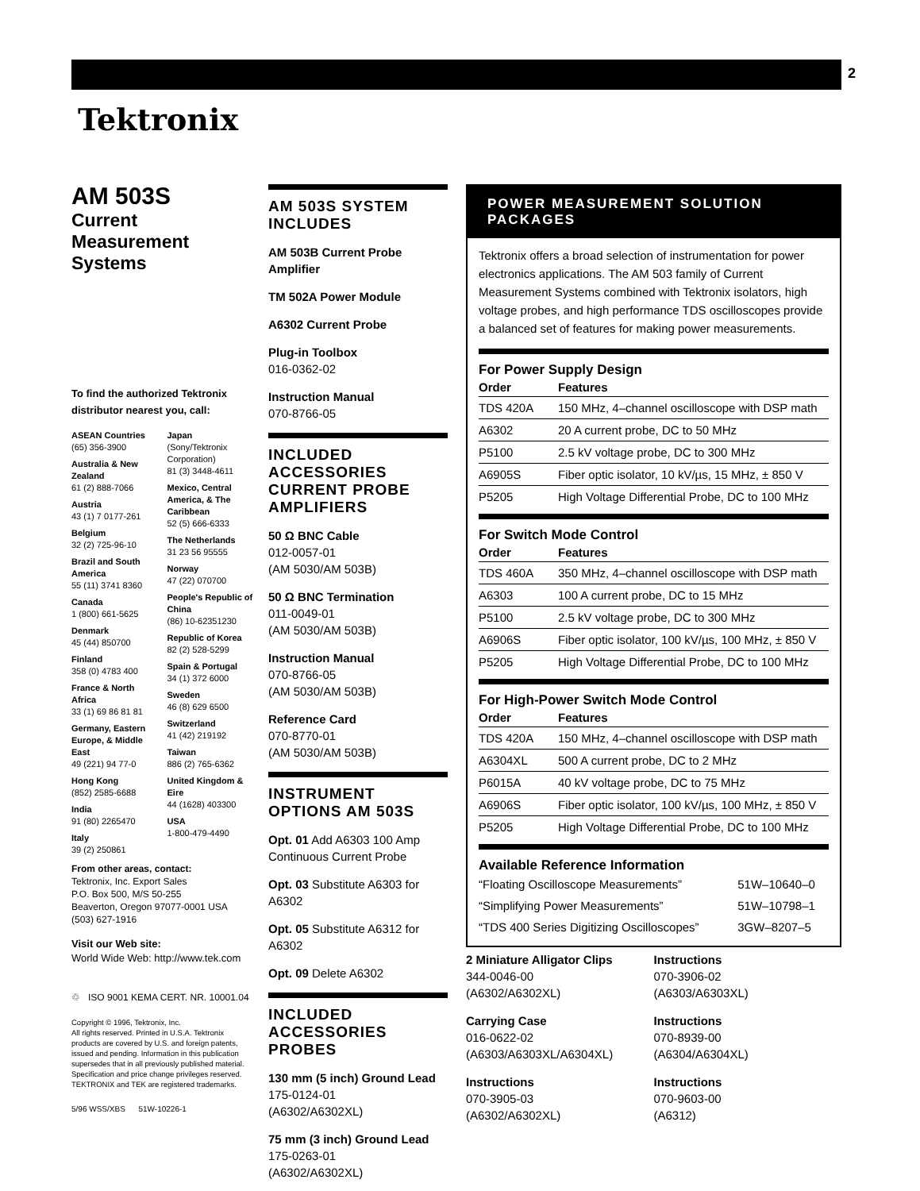2
Tektronix
AM 503S
Current
Measurement
Systems
To find the authorized Tektronix distributor nearest you, call:
ASEAN Countries
(65) 356-3900
Australia & New Zealand
61 (2) 888-7066
Austria
43 (1) 7 0177-261
Belgium
32 (2) 725-96-10
Brazil and South America
55 (11) 3741 8360
Canada
1 (800) 661-5625
Denmark
45 (44) 850700
Finland
358 (0) 4783 400
France & North Africa
33 (1) 69 86 81 81
Germany, Eastern Europe, & Middle East
49 (221) 94 77-0
Hong Kong
(852) 2585-6688
India
91 (80) 2265470
Italy
39 (2) 250861
Japan
(Sony/Tektronix Corporation)
81 (3) 3448-4611
Mexico, Central America, & The Caribbean
52 (5) 666-6333
The Netherlands
31 23 56 95555
Norway
47 (22) 070700
People's Republic of China
(86) 10-62351230
Republic of Korea
82 (2) 528-5299
Spain & Portugal
34 (1) 372 6000
Sweden
46 (8) 629 6500
Switzerland
41 (42) 219192
Taiwan
886 (2) 765-6362
United Kingdom & Eire
44 (1628) 403300
USA
1-800-479-4490
From other areas, contact:
Tektronix, Inc. Export Sales
P.O. Box 500, M/S 50-255
Beaverton, Oregon 97077-0001 USA
(503) 627-1916
Visit our Web site:
World Wide Web: http://www.tek.com
♲ ISO 9001 KEMA CERT. NR. 10001.04
Copyright © 1996, Tektronix, Inc.
All rights reserved. Printed in U.S.A. Tektronix products are covered by U.S. and foreign patents, issued and pending. Information in this publication supersedes that in all previously published material. Specification and price change privileges reserved. TEKTRONIX and TEK are registered trademarks.
5/96 WSS/XBS 51W-10226-1
AM 503S SYSTEM INCLUDES
AM 503B Current Probe Amplifier
TM 502A Power Module
A6302 Current Probe
Plug-in Toolbox
016-0362-02
Instruction Manual
070-8766-05
INCLUDED ACCESSORIES CURRENT PROBE AMPLIFIERS
50 Ω BNC Cable
012-0057-01
(AM 5030/AM 503B)
50 Ω BNC Termination
011-0049-01
(AM 5030/AM 503B)
Instruction Manual
070-8766-05
(AM 5030/AM 503B)
Reference Card
070-8770-01
(AM 5030/AM 503B)
INSTRUMENT OPTIONS AM 503S
Opt. 01 Add A6303 100 Amp Continuous Current Probe
Opt. 03 Substitute A6303 for A6302
Opt. 05 Substitute A6312 for A6302
Opt. 09 Delete A6302
INCLUDED ACCESSORIES PROBES
130 mm (5 inch) Ground Lead
175-0124-01
(A6302/A6302XL)
75 mm (3 inch) Ground Lead
175-0263-01
(A6302/A6302XL)
POWER MEASUREMENT SOLUTION PACKAGES
Tektronix offers a broad selection of instrumentation for power electronics applications. The AM 503 family of Current Measurement Systems combined with Tektronix isolators, high voltage probes, and high performance TDS oscilloscopes provide a balanced set of features for making power measurements.
For Power Supply Design
| Order | Features |
| --- | --- |
| TDS 420A | 150 MHz, 4–channel oscilloscope with DSP math |
| A6302 | 20 A current probe, DC to 50 MHz |
| P5100 | 2.5 kV voltage probe, DC to 300 MHz |
| A6905S | Fiber optic isolator, 10 kV/µs, 15 MHz, ± 850 V |
| P5205 | High Voltage Differential Probe, DC to 100 MHz |
For Switch Mode Control
| Order | Features |
| --- | --- |
| TDS 460A | 350 MHz, 4–channel oscilloscope with DSP math |
| A6303 | 100 A current probe, DC to 15 MHz |
| P5100 | 2.5 kV voltage probe, DC to 300 MHz |
| A6906S | Fiber optic isolator, 100 kV/µs, 100 MHz, ± 850 V |
| P5205 | High Voltage Differential Probe, DC to 100 MHz |
For High-Power Switch Mode Control
| Order | Features |
| --- | --- |
| TDS 420A | 150 MHz, 4–channel oscilloscope with DSP math |
| A6304XL | 500 A current probe, DC to 2 MHz |
| P6015A | 40 kV voltage probe, DC to 75 MHz |
| A6906S | Fiber optic isolator, 100 kV/µs, 100 MHz, ± 850 V |
| P5205 | High Voltage Differential Probe, DC to 100 MHz |
Available Reference Information
| “Floating Oscilloscope Measurements” | 51W–10640–0 |
| “Simplifying Power Measurements” | 51W–10798–1 |
| “TDS 400 Series Digitizing Oscilloscopes” | 3GW–8207–5 |
2 Miniature Alligator Clips
344-0046-00
(A6302/A6302XL)
Carrying Case
016-0622-02
(A6303/A6303XL/A6304XL)
Instructions
070-3905-03
(A6302/A6302XL)
Instructions
070-3906-02
(A6303/A6303XL)
Instructions
070-8939-00
(A6304/A6304XL)
Instructions
070-9603-00
(A6312)